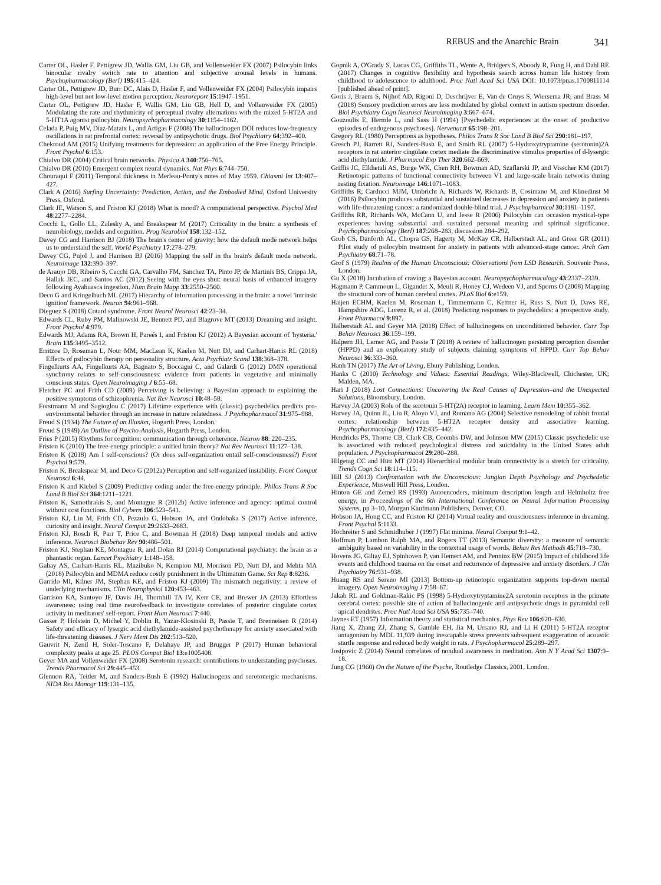REBUS and the Anarchic Brain 341
Carter OL, Hasler F, Pettigrew JD, Wallis GM, Liu GB, and Vollenweider FX (2007) Psilocybin links binocular rivalry switch rate to attention and subjective arousal levels in humans. Psychopharmacology (Berl) 195:415–424.
Carter OL, Pettigrew JD, Burr DC, Alais D, Hasler F, and Vollenweider FX (2004) Psilocybin impairs high-level but not low-level motion perception. Neuroreport 15:1947–1951.
Carter OL, Pettigrew JD, Hasler F, Wallis GM, Liu GB, Hell D, and Vollenweider FX (2005) Modulating the rate and rhythmicity of perceptual rivalry alternations with the mixed 5-HT2A and 5-HT1A agonist psilocybin. Neuropsychopharmacology 30:1154–1162.
Celada P, Puig MV, Díaz-Mataix L, and Artigas F (2008) The hallucinogen DOI reduces low-frequency oscillations in rat prefrontal cortex: reversal by antipsychotic drugs. Biol Psychiatry 64:392–400.
Chekroud AM (2015) Unifying treatments for depression: an application of the Free Energy Principle. Front Psychol 6:153.
Chialvo DR (2004) Critical brain networks. Physica A 340:756–765.
Chialvo DR (2010) Emergent complex neural dynamics. Nat Phys 6:744–750.
Chouraqui F (2011) Temporal thickness in Merleau-Ponty's notes of May 1959. Chiasmi Int 13:407–427.
Clark A (2016) Surfing Uncertainty: Prediction, Action, and the Embodied Mind, Oxford University Press, Oxford.
Clark JE, Watson S, and Friston KJ (2018) What is mood? A computational perspective. Psychol Med 48:2277–2284.
Cocchi L, Gollo LL, Zalesky A, and Breakspear M (2017) Criticality in the brain: a synthesis of neurobiology, models and cognition. Prog Neurobiol 158:132–152.
Davey CG and Harrison BJ (2018) The brain's center of gravity: how the default mode network helps us to understand the self. World Psychiatry 17:278–279.
Davey CG, Pujol J, and Harrison BJ (2016) Mapping the self in the brain's default mode network. Neuroimage 132:390–397.
de Araujo DB, Ribeiro S, Cecchi GA, Carvalho FM, Sanchez TA, Pinto JP, de Martinis BS, Crippa JA, Hallak JEC, and Santos AC (2012) Seeing with the eyes shut: neural basis of enhanced imagery following Ayahuasca ingestion. Hum Brain Mapp 33:2550–2560.
Deco G and Kringelbach ML (2017) Hierarchy of information processing in the brain: a novel 'intrinsic ignition' framework. Neuron 94:961–968.
Dieguez S (2018) Cotard syndrome. Front Neurol Neurosci 42:23–34.
Edwards CL, Ruby PM, Malinowski JE, Bennett PD, and Blagrove MT (2013) Dreaming and insight. Front Psychol 4:979.
Edwards MJ, Adams RA, Brown H, Pareés I, and Friston KJ (2012) A Bayesian account of 'hysteria.' Brain 135:3495–3512.
Erritzoe D, Roseman L, Nour MM, MacLean K, Kaelen M, Nutt DJ, and Carhart-Harris RL (2018) Effects of psilocybin therapy on personality structure. Acta Psychiatr Scand 138:368–378.
Fingelkurts AA, Fingelkurts AA, Bagnato S, Boccagni C, and Galardi G (2012) DMN operational synchrony relates to self-consciousness: evidence from patients in vegetative and minimally conscious states. Open Neuroimaging J 6:55–68.
Fletcher PC and Frith CD (2009) Perceiving is believing: a Bayesian approach to explaining the positive symptoms of schizophrenia. Nat Rev Neurosci 10:48–58.
Forstmann M and Sagioglou C (2017) Lifetime experience with (classic) psychedelics predicts pro-environmental behavior through an increase in nature relatedness. J Psychopharmacol 31:975–988.
Freud S (1934) The Future of an Illusion, Hogarth Press, London.
Freud S (1949) An Outline of Psycho-Analysis, Hogarth Press, London.
Fries P (2015) Rhythms for cognition: communication through coherence. Neuron 88: 220–235.
Friston K (2010) The free-energy principle: a unified brain theory? Nat Rev Neurosci 11:127–138.
Friston K (2018) Am I self-conscious? (Or does self-organization entail self-consciousness?) Front Psychol 9:579.
Friston K, Breakspear M, and Deco G (2012a) Perception and self-organized instability. Front Comput Neurosci 6:44.
Friston K and Kiebel S (2009) Predictive coding under the free-energy principle. Philos Trans R Soc Lond B Biol Sci 364:1211–1221.
Friston K, Samothrakis S, and Montague R (2012b) Active inference and agency: optimal control without cost functions. Biol Cybern 106:523–541.
Friston KJ, Lin M, Frith CD, Pezzulo G, Hobson JA, and Ondobaka S (2017) Active inference, curiosity and insight. Neural Comput 29:2633–2683.
Friston KJ, Rosch R, Parr T, Price C, and Bowman H (2018) Deep temporal models and active inference. Neurosci Biobehav Rev 90:486–501.
Friston KJ, Stephan KE, Montague R, and Dolan RJ (2014) Computational psychiatry: the brain as a phantastic organ. Lancet Psychiatry 1:148–158.
Gabay AS, Carhart-Harris RL, Mazibuko N, Kempton MJ, Morrison PD, Nutt DJ, and Mehta MA (2018) Psilocybin and MDMA reduce costly punishment in the Ultimatum Game. Sci Rep 8:8236.
Garrido MI, Kilner JM, Stephan KE, and Friston KJ (2009) The mismatch negativity: a review of underlying mechanisms. Clin Neurophysiol 120:453–463.
Garrison KA, Santoyo JF, Davis JH, Thornhill TA IV, Kerr CE, and Brewer JA (2013) Effortless awareness: using real time neurofeedback to investigate correlates of posterior cingulate cortex activity in meditators' self-report. Front Hum Neurosci 7:440.
Gasser P, Holstein D, Michel Y, Doblin R, Yazar-Klosinski B, Passie T, and Brenneisen R (2014) Safety and efficacy of lysergic acid diethylamide-assisted psychotherapy for anxiety associated with life-threatening diseases. J Nerv Ment Dis 202:513–520.
Gauvrit N, Zenil H, Soler-Toscano F, Delahaye JP, and Brugger P (2017) Human behavioral complexity peaks at age 25. PLOS Comput Biol 13:e1005408.
Geyer MA and Vollenweider FX (2008) Serotonin research: contributions to understanding psychoses. Trends Pharmacol Sci 29:445–453.
Glennon RA, Teitler M, and Sanders-Bush E (1992) Hallucinogens and serotonergic mechanisms. NIDA Res Monogr 119:131–135.
Gopnik A, O'Grady S, Lucas CG, Griffiths TL, Wente A, Bridgers S, Aboody R, Fung H, and Dahl RE (2017) Changes in cognitive flexibility and hypothesis search across human life history from childhood to adolescence to adulthood. Proc Natl Acad Sci USA DOI: 10.1073/pnas.1700811114 [published ahead of print].
Goris J, Braem S, Nijhof AD, Rigoni D, Deschrijver E, Van de Cruys S, Wiersema JR, and Brass M (2018) Sensory prediction errors are less modulated by global context in autism spectrum disorder. Biol Psychiatry Cogn Neurosci Neuroimaging 3:667–674.
Gouzoulis E, Hermle L, and Sass H (1994) [Psychedelic experiences at the onset of productive episodes of endogenous psychoses]. Nervenarzt 65:198–201.
Gregory RL (1980) Perceptions as hypotheses. Philos Trans R Soc Lond B Biol Sci 290:181–197.
Gresch PJ, Barrett RJ, Sanders-Bush E, and Smith RL (2007) 5-Hydroxytryptamine (serotonin)2A receptors in rat anterior cingulate cortex mediate the discriminative stimulus properties of d-lysergic acid diethylamide. J Pharmacol Exp Ther 320:662–669.
Griffis JC, Elkhetali AS, Burge WK, Chen RH, Bowman AD, Szaflarski JP, and Visscher KM (2017) Retinotopic patterns of functional connectivity between V1 and large-scale brain networks during resting fixation. Neuroimage 146:1071–1083.
Griffiths R, Carducci MJM, Umbricht A, Richards W, Richards B, Cosimano M, and Klinedinst M (2016) Psilocybin produces substantial and sustained decreases in depression and anxiety in patients with life-threatening cancer: a randomized double-blind trial. J Psychopharmcol 30:1181–1197.
Griffiths RR, Richards WA, McCann U, and Jesse R (2006) Psilocybin can occasion mystical-type experiences having substantial and sustained personal meaning and spiritual significance. Psychopharmacology (Berl) 187:268–283, discussion 284–292.
Grob CS, Danforth AL, Chopra GS, Hagerty M, McKay CR, Halberstadt AL, and Greer GR (2011) Pilot study of psilocybin treatment for anxiety in patients with advanced-stage cancer. Arch Gen Psychiatry 68:71–78.
Grof S (1979) Realms of the Human Unconscious: Observations from LSD Research, Souvenir Press, London.
Gu X (2018) Incubation of craving: a Bayesian account. Neuropsychopharmacology 43:2337–2339.
Hagmann P, Cammoun L, Gigandet X, Meuli R, Honey CJ, Wedeen VJ, and Sporns O (2008) Mapping the structural core of human cerebral cortex. PLoS Biol 6:e159.
Haijen ECHM, Kaelen M, Roseman L, Timmermann C, Kettner H, Russ S, Nutt D, Daws RE, Hampshire ADG, Lorenz R, et al. (2018) Predicting responses to psychedelics: a prospective study. Front Pharmacol 9:897.
Halberstadt AL and Geyer MA (2018) Effect of hallucinogens on unconditioned behavior. Curr Top Behav Neurosci 36:159–199.
Halpern JH, Lerner AG, and Passie T (2018) A review of hallucinogen persisting perception disorder (HPPD) and an exploratory study of subjects claiming symptoms of HPPD. Curr Top Behav Neurosci 36:333–360.
Hanh TN (2017) The Art of Living, Ebury Publishing, London.
Hanks C (2010) Technology and Values: Essential Readings, Wiley-Blackwell, Chichester, UK; Malden, MA.
Hari J (2018) Lost Connections: Uncovering the Real Causes of Depression–and the Unexpected Solutions, Bloomsbury, London.
Harvey JA (2003) Role of the serotonin 5-HT(2A) receptor in learning. Learn Mem 10:355–362.
Harvey JA, Quinn JL, Liu R, Aloyo VJ, and Romano AG (2004) Selective remodeling of rabbit frontal cortex: relationship between 5-HT2A receptor density and associative learning. Psychopharmacology (Berl) 172:435–442.
Hendricks PS, Thorne CB, Clark CB, Coombs DW, and Johnson MW (2015) Classic psychedelic use is associated with reduced psychological distress and suicidality in the United States adult population. J Psychopharmacol 29:280–288.
Hilgetag CC and Hütt MT (2014) Hierarchical modular brain connectivity is a stretch for criticality. Trends Cogn Sci 18:114–115.
Hill SJ (2013) Confrontation with the Unconscious: Jungian Depth Psychology and Psychedelic Experience, Muswell Hill Press, London.
Hinton GE and Zemel RS (1993) Autoencoders, minimum description length and Helmholtz free energy, in Proceedings of the 6th International Conference on Neural Information Processing Systems, pp 3–10, Morgan Kaufmann Publishers, Denver, CO.
Hobson JA, Hong CC, and Friston KJ (2014) Virtual reality and consciousness inference in dreaming. Front Psychol 5:1133.
Hochreiter S and Schmidhuber J (1997) Flat minima. Neural Comput 9:1–42.
Hoffman P, Lambon Ralph MA, and Rogers TT (2013) Semantic diversity: a measure of semantic ambiguity based on variability in the contextual usage of words. Behav Res Methods 45:718–730.
Hovens JG, Giltay EJ, Spinhoven P, van Hemert AM, and Penninx BW (2015) Impact of childhood life events and childhood trauma on the onset and recurrence of depressive and anxiety disorders. J Clin Psychiatry 76:931–938.
Huang RS and Sereno MI (2013) Bottom-up retinotopic organization supports top-down mental imagery. Open Neuroimaging J 7:58–67.
Jakab RL and Goldman-Rakic PS (1998) 5-Hydroxytryptamine2A serotonin receptors in the primate cerebral cortex: possible site of action of hallucinogenic and antipsychotic drugs in pyramidal cell apical dendrites. Proc Natl Acad Sci USA 95:735–740.
Jaynes ET (1957) Information theory and statistical mechanics. Phys Rev 106:620–630.
Jiang X, Zhang ZJ, Zhang S, Gamble EH, Jia M, Ursano RJ, and Li H (2011) 5-HT2A receptor antagonism by MDL 11,939 during inescapable stress prevents subsequent exaggeration of acoustic startle response and reduced body weight in rats. J Psychopharmacol 25:289–297.
Josipovic Z (2014) Neural correlates of nondual awareness in meditation. Ann N Y Acad Sci 1307:9–18.
Jung CG (1960) On the Nature of the Psyche, Routledge Classics, 2001, London.